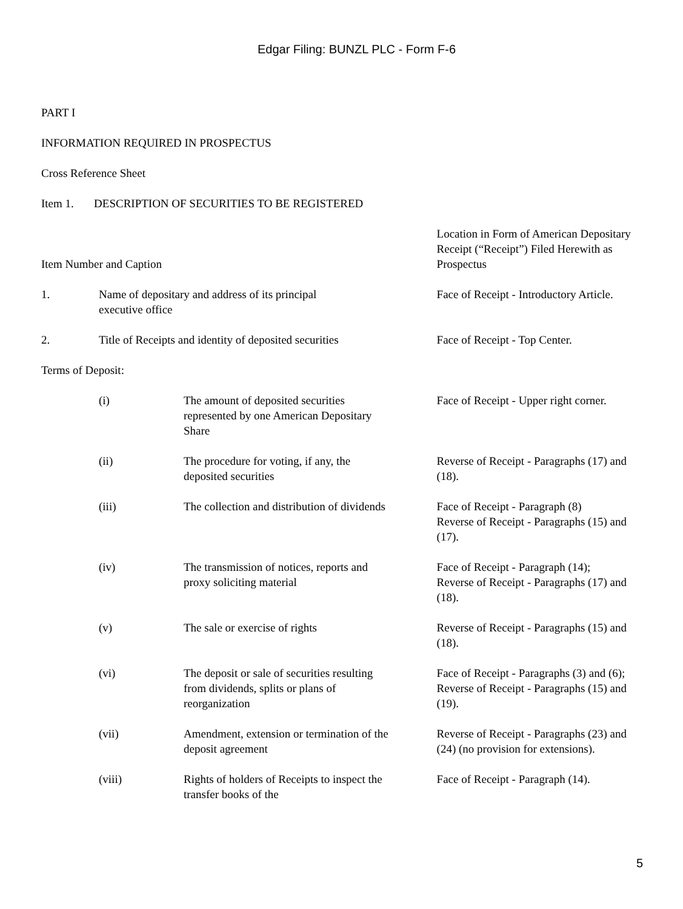Edgar Filing: BUNZL PLC - Form F-6
PART I
INFORMATION REQUIRED IN PROSPECTUS
Cross Reference Sheet
Item 1. DESCRIPTION OF SECURITIES TO BE REGISTERED
| Item Number and Caption | | | Location in Form of American Depositary Receipt (“Receipt”) Filed Herewith as Prospectus |
| 1. | Name of depositary and address of its principal executive office | | Face of Receipt - Introductory Article. |
| 2. | Title of Receipts and identity of deposited securities | | Face of Receipt - Top Center. |
| Terms of Deposit: | | | |
| | (i) | The amount of deposited securities represented by one American Depositary Share | Face of Receipt - Upper right corner. |
| | (ii) | The procedure for voting, if any, the deposited securities | Reverse of Receipt - Paragraphs (17) and (18). |
| | (iii) | The collection and distribution of dividends | Face of Receipt - Paragraph (8) Reverse of Receipt - Paragraphs (15) and (17). |
| | (iv) | The transmission of notices, reports and proxy soliciting material | Face of Receipt - Paragraph (14); Reverse of Receipt - Paragraphs (17) and (18). |
| | (v) | The sale or exercise of rights | Reverse of Receipt - Paragraphs (15) and (18). |
| | (vi) | The deposit or sale of securities resulting from dividends, splits or plans of reorganization | Face of Receipt - Paragraphs (3) and (6); Reverse of Receipt - Paragraphs (15) and (19). |
| | (vii) | Amendment, extension or termination of the deposit agreement | Reverse of Receipt - Paragraphs (23) and (24) (no provision for extensions). |
| | (viii) | Rights of holders of Receipts to inspect the transfer books of the | Face of Receipt - Paragraph (14). |
5